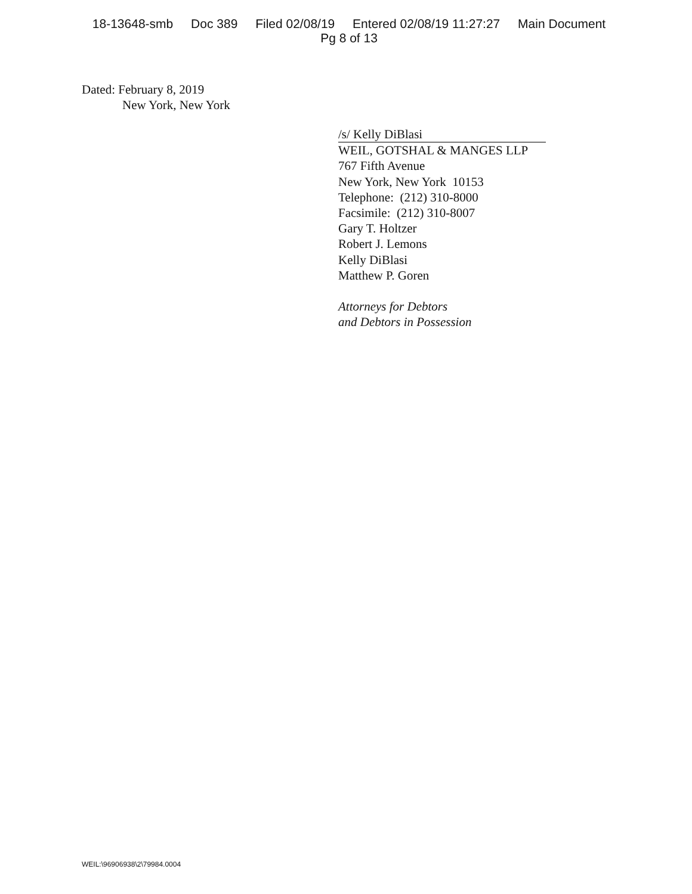18-13648-smb Doc 389 Filed 02/08/19 Entered 02/08/19 11:27:27 Main Document
Pg 8 of 13
Dated: February 8, 2019
New York, New York
/s/ Kelly DiBlasi
WEIL, GOTSHAL & MANGES LLP
767 Fifth Avenue
New York, New York 10153
Telephone: (212) 310-8000
Facsimile: (212) 310-8007
Gary T. Holtzer
Robert J. Lemons
Kelly DiBlasi
Matthew P. Goren
Attorneys for Debtors
and Debtors in Possession
WEIL:\96906938\2\79984.0004